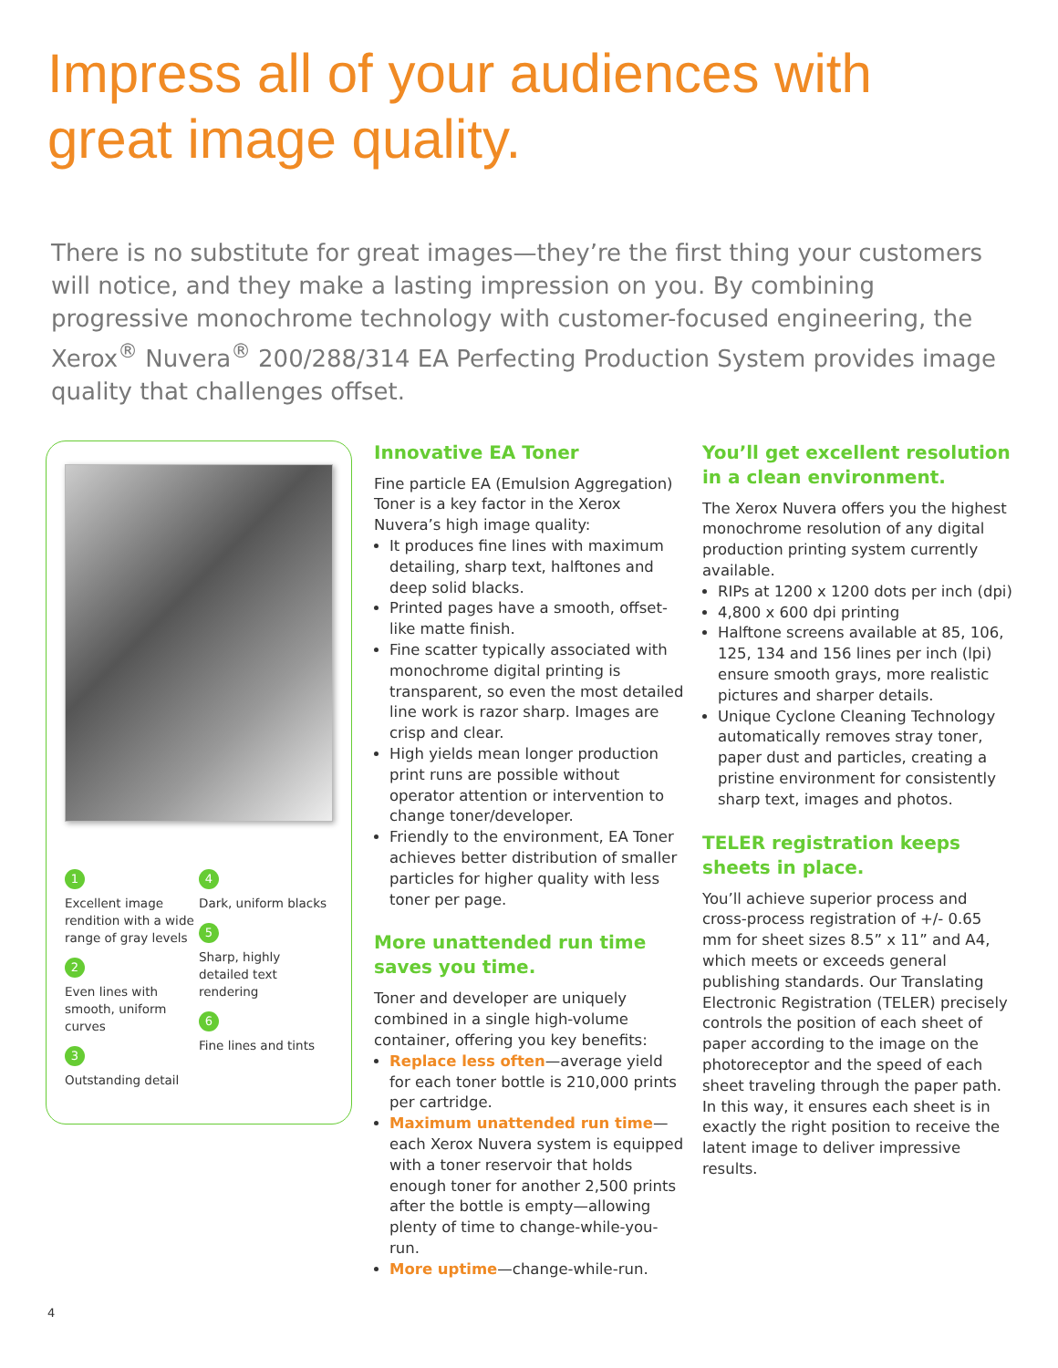Impress all of your audiences with
great image quality.
There is no substitute for great images—they’re the first thing your customers will notice, and they make a lasting impression on you. By combining progressive monochrome technology with customer-focused engineering, the Xerox<sup>®</sup> Nuvera<sup>®</sup> 200/288/314 EA Perfecting Production System provides image quality that challenges offset.
1
Excellent image rendition with a wide range of gray levels
2
Even lines with smooth, uniform curves
3
Outstanding detail
4
Dark, uniform blacks
5
Sharp, highly detailed text rendering
6
Fine lines and tints
Innovative EA Toner
Fine particle EA (Emulsion Aggregation) Toner is a key factor in the Xerox Nuvera’s high image quality:
It produces fine lines with maximum detailing, sharp text, halftones and deep solid blacks.
Printed pages have a smooth, offset-like matte finish.
Fine scatter typically associated with monochrome digital printing is transparent, so even the most detailed line work is razor sharp. Images are crisp and clear.
High yields mean longer production print runs are possible without operator attention or intervention to change toner/developer.
Friendly to the environment, EA Toner achieves better distribution of smaller particles for higher quality with less toner per page.
More unattended run time saves you time.
Toner and developer are uniquely combined in a single high-volume container, offering you key benefits:
Replace less often—average yield for each toner bottle is 210,000 prints per cartridge.
Maximum unattended run time—each Xerox Nuvera system is equipped with a toner reservoir that holds enough toner for another 2,500 prints after the bottle is empty—allowing plenty of time to change-while-you-run.
More uptime—change-while-run.
You’ll get excellent resolution in a clean environment.
The Xerox Nuvera offers you the highest monochrome resolution of any digital production printing system currently available.
RIPs at 1200 x 1200 dots per inch (dpi)
4,800 x 600 dpi printing
Halftone screens available at 85, 106, 125, 134 and 156 lines per inch (lpi) ensure smooth grays, more realistic pictures and sharper details.
Unique Cyclone Cleaning Technology automatically removes stray toner, paper dust and particles, creating a pristine environment for consistently sharp text, images and photos.
TELER registration keeps sheets in place.
You’ll achieve superior process and cross-process registration of +/- 0.65 mm for sheet sizes 8.5” x 11” and A4, which meets or exceeds general publishing standards. Our Translating Electronic Registration (TELER) precisely controls the position of each sheet of paper according to the image on the photoreceptor and the speed of each sheet traveling through the paper path. In this way, it ensures each sheet is in exactly the right position to receive the latent image to deliver impressive results.
4